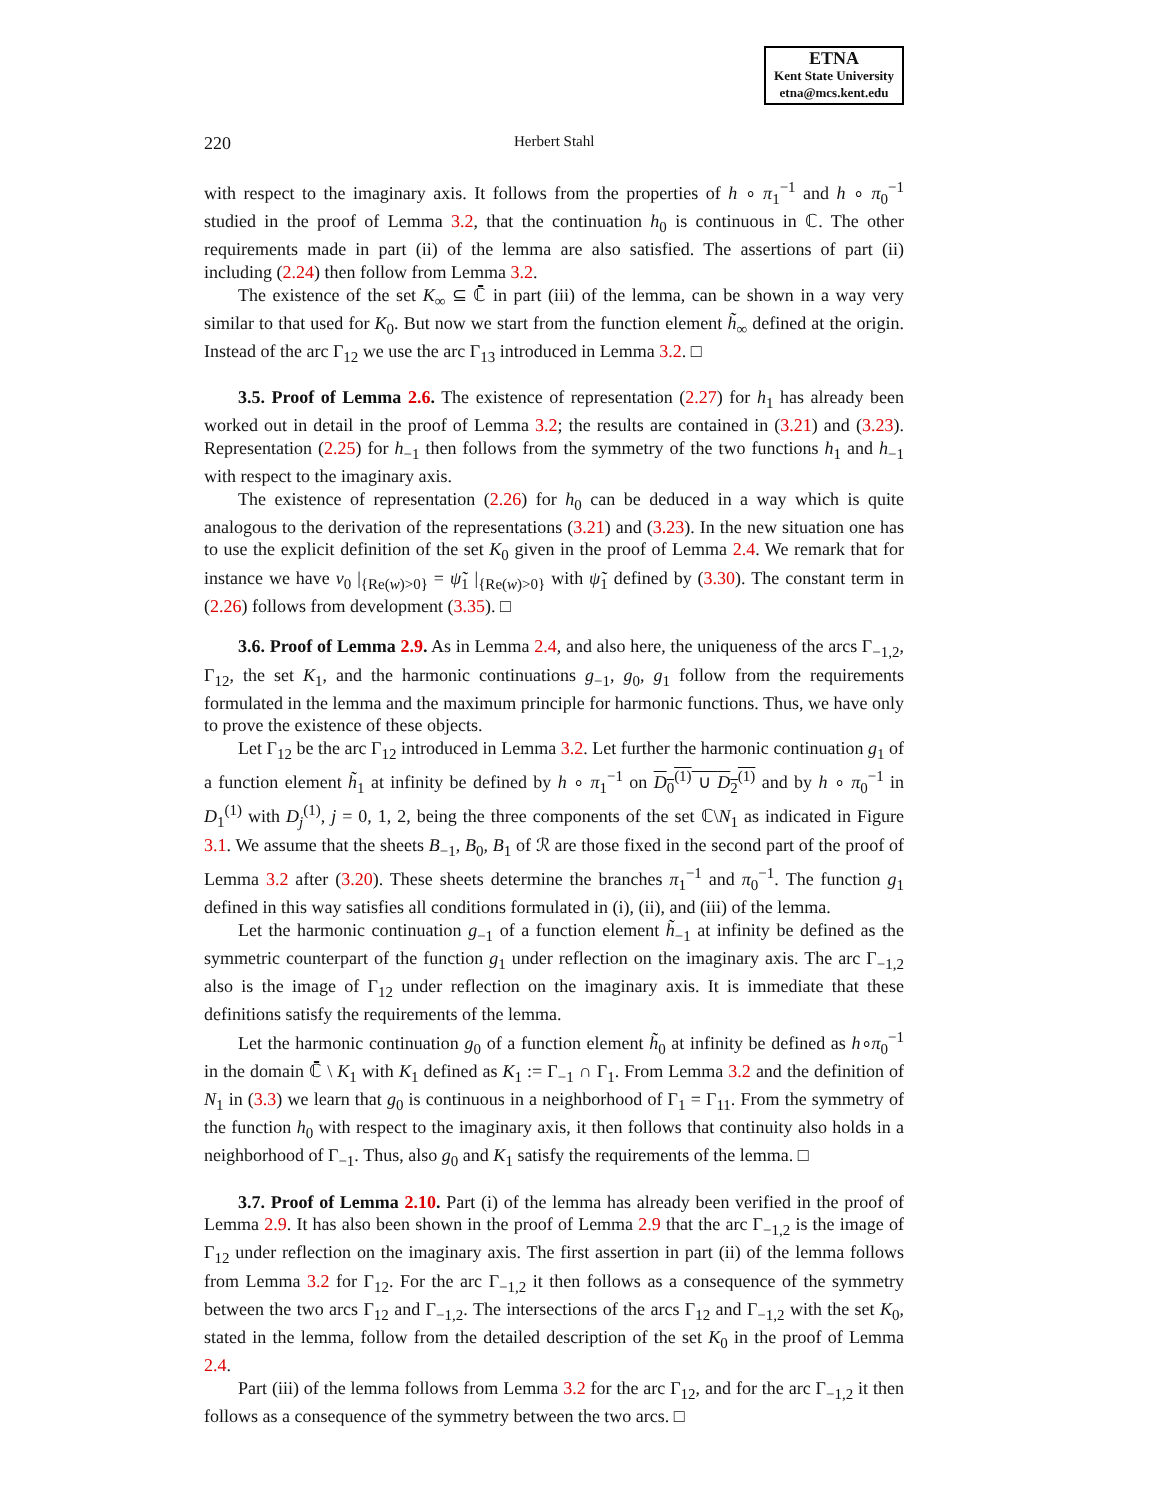ETNA
Kent State University
etna@mcs.kent.edu
220 Herbert Stahl
with respect to the imaginary axis. It follows from the properties of h ∘ π<sub>1</sub><sup>−1</sup> and h ∘ π<sub>0</sub><sup>−1</sup> studied in the proof of Lemma 3.2, that the continuation h<sub>0</sub> is continuous in ℂ. The other requirements made in part (ii) of the lemma are also satisfied. The assertions of part (ii) including (2.24) then follow from Lemma 3.2.
The existence of the set K<sub>∞</sub> ⊆ ℂ̄ in part (iii) of the lemma, can be shown in a way very similar to that used for K<sub>0</sub>. But now we start from the function element h̃<sub>∞</sub> defined at the origin. Instead of the arc Γ<sub>12</sub> we use the arc Γ<sub>13</sub> introduced in Lemma 3.2. □
3.5. Proof of Lemma 2.6. The existence of representation (2.27) for h<sub>1</sub> has already been worked out in detail in the proof of Lemma 3.2; the results are contained in (3.21) and (3.23). Representation (2.25) for h<sub>−1</sub> then follows from the symmetry of the two functions h<sub>1</sub> and h<sub>−1</sub> with respect to the imaginary axis.
The existence of representation (2.26) for h<sub>0</sub> can be deduced in a way which is quite analogous to the derivation of the representations (3.21) and (3.23). In the new situation one has to use the explicit definition of the set K<sub>0</sub> given in the proof of Lemma 2.4. We remark that for instance we have ν<sub>0</sub> |<sub>{Re(w)>0}</sub> = ψ̃<sub>1</sub> |<sub>{Re(w)>0}</sub> with ψ̃<sub>1</sub> defined by (3.30). The constant term in (2.26) follows from development (3.35). □
3.6. Proof of Lemma 2.9. As in Lemma 2.4, and also here, the uniqueness of the arcs Γ<sub>−1,2</sub>, Γ<sub>12</sub>, the set K<sub>1</sub>, and the harmonic continuations g<sub>−1</sub>, g<sub>0</sub>, g<sub>1</sub> follow from the requirements formulated in the lemma and the maximum principle for harmonic functions. Thus, we have only to prove the existence of these objects.
Let Γ<sub>12</sub> be the arc Γ<sub>12</sub> introduced in Lemma 3.2. Let further the harmonic continuation g<sub>1</sub> of a function element h̃<sub>1</sub> at infinity be defined by h ∘ π<sub>1</sub><sup>−1</sup> on D<sub>0</sub><sup>(1)</sup> ∪ D<sub>2</sub><sup>(1)</sup> and by h ∘ π<sub>0</sub><sup>−1</sup> in D<sub>1</sub><sup>(1)</sup> with D<sub>j</sub><sup>(1)</sup>, j = 0, 1, 2, being the three components of the set ℂ\N<sub>1</sub> as indicated in Figure 3.1. We assume that the sheets B<sub>−1</sub>, B<sub>0</sub>, B<sub>1</sub> of ℛ are those fixed in the second part of the proof of Lemma 3.2 after (3.20). These sheets determine the branches π<sub>1</sub><sup>−1</sup> and π<sub>0</sub><sup>−1</sup>. The function g<sub>1</sub> defined in this way satisfies all conditions formulated in (i), (ii), and (iii) of the lemma.
Let the harmonic continuation g<sub>−1</sub> of a function element h̃<sub>−1</sub> at infinity be defined as the symmetric counterpart of the function g<sub>1</sub> under reflection on the imaginary axis. The arc Γ<sub>−1,2</sub> also is the image of Γ<sub>12</sub> under reflection on the imaginary axis. It is immediate that these definitions satisfy the requirements of the lemma.
Let the harmonic continuation g<sub>0</sub> of a function element h̃<sub>0</sub> at infinity be defined as h∘π<sub>0</sub><sup>−1</sup> in the domain ℂ̄ \ K<sub>1</sub> with K<sub>1</sub> defined as K<sub>1</sub> := Γ<sub>−1</sub> ∩ Γ<sub>1</sub>. From Lemma 3.2 and the definition of N<sub>1</sub> in (3.3) we learn that g<sub>0</sub> is continuous in a neighborhood of Γ<sub>1</sub> = Γ<sub>11</sub>. From the symmetry of the function h<sub>0</sub> with respect to the imaginary axis, it then follows that continuity also holds in a neighborhood of Γ<sub>−1</sub>. Thus, also g<sub>0</sub> and K<sub>1</sub> satisfy the requirements of the lemma. □
3.7. Proof of Lemma 2.10. Part (i) of the lemma has already been verified in the proof of Lemma 2.9. It has also been shown in the proof of Lemma 2.9 that the arc Γ<sub>−1,2</sub> is the image of Γ<sub>12</sub> under reflection on the imaginary axis. The first assertion in part (ii) of the lemma follows from Lemma 3.2 for Γ<sub>12</sub>. For the arc Γ<sub>−1,2</sub> it then follows as a consequence of the symmetry between the two arcs Γ<sub>12</sub> and Γ<sub>−1,2</sub>. The intersections of the arcs Γ<sub>12</sub> and Γ<sub>−1,2</sub> with the set K<sub>0</sub>, stated in the lemma, follow from the detailed description of the set K<sub>0</sub> in the proof of Lemma 2.4.
Part (iii) of the lemma follows from Lemma 3.2 for the arc Γ<sub>12</sub>, and for the arc Γ<sub>−1,2</sub> it then follows as a consequence of the symmetry between the two arcs. □